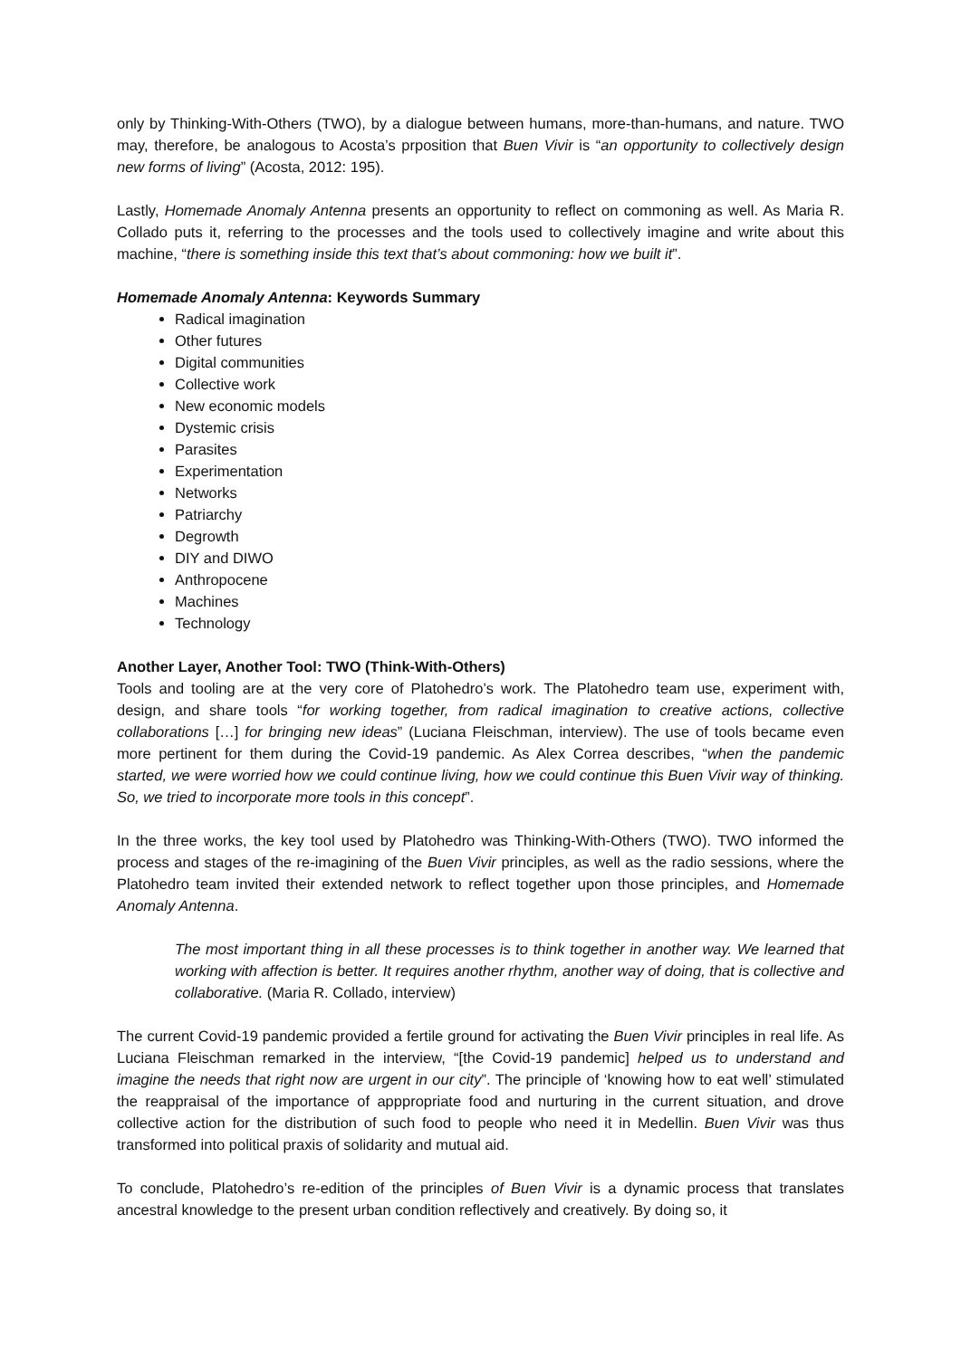only by Thinking-With-Others (TWO), by a dialogue between humans, more-than-humans, and nature. TWO may, therefore, be analogous to Acosta’s prposition that Buen Vivir is “an opportunity to collectively design new forms of living” (Acosta, 2012: 195).
Lastly, Homemade Anomaly Antenna presents an opportunity to reflect on commoning as well. As Maria R. Collado puts it, referring to the processes and the tools used to collectively imagine and write about this machine, “there is something inside this text that’s about commoning: how we built it”.
Homemade Anomaly Antenna: Keywords Summary
Radical imagination
Other futures
Digital communities
Collective work
New economic models
Dystemic crisis
Parasites
Experimentation
Networks
Patriarchy
Degrowth
DIY and DIWO
Anthropocene
Machines
Technology
Another Layer, Another Tool: TWO (Think-With-Others)
Tools and tooling are at the very core of Platohedro’s work. The Platohedro team use, experiment with, design, and share tools “for working together, from radical imagination to creative actions, collective collaborations […] for bringing new ideas” (Luciana Fleischman, interview). The use of tools became even more pertinent for them during the Covid-19 pandemic. As Alex Correa describes, “when the pandemic started, we were worried how we could continue living, how we could continue this Buen Vivir way of thinking. So, we tried to incorporate more tools in this concept”.
In the three works, the key tool used by Platohedro was Thinking-With-Others (TWO). TWO informed the process and stages of the re-imagining of the Buen Vivir principles, as well as the radio sessions, where the Platohedro team invited their extended network to reflect together upon those principles, and Homemade Anomaly Antenna.
The most important thing in all these processes is to think together in another way. We learned that working with affection is better. It requires another rhythm, another way of doing, that is collective and collaborative. (Maria R. Collado, interview)
The current Covid-19 pandemic provided a fertile ground for activating the Buen Vivir principles in real life. As Luciana Fleischman remarked in the interview, “[the Covid-19 pandemic] helped us to understand and imagine the needs that right now are urgent in our city”. The principle of ‘knowing how to eat well’ stimulated the reappraisal of the importance of apppropriate food and nurturing in the current situation, and drove collective action for the distribution of such food to people who need it in Medellin. Buen Vivir was thus transformed into political praxis of solidarity and mutual aid.
To conclude, Platohedro’s re-edition of the principles of Buen Vivir is a dynamic process that translates ancestral knowledge to the present urban condition reflectively and creatively. By doing so, it